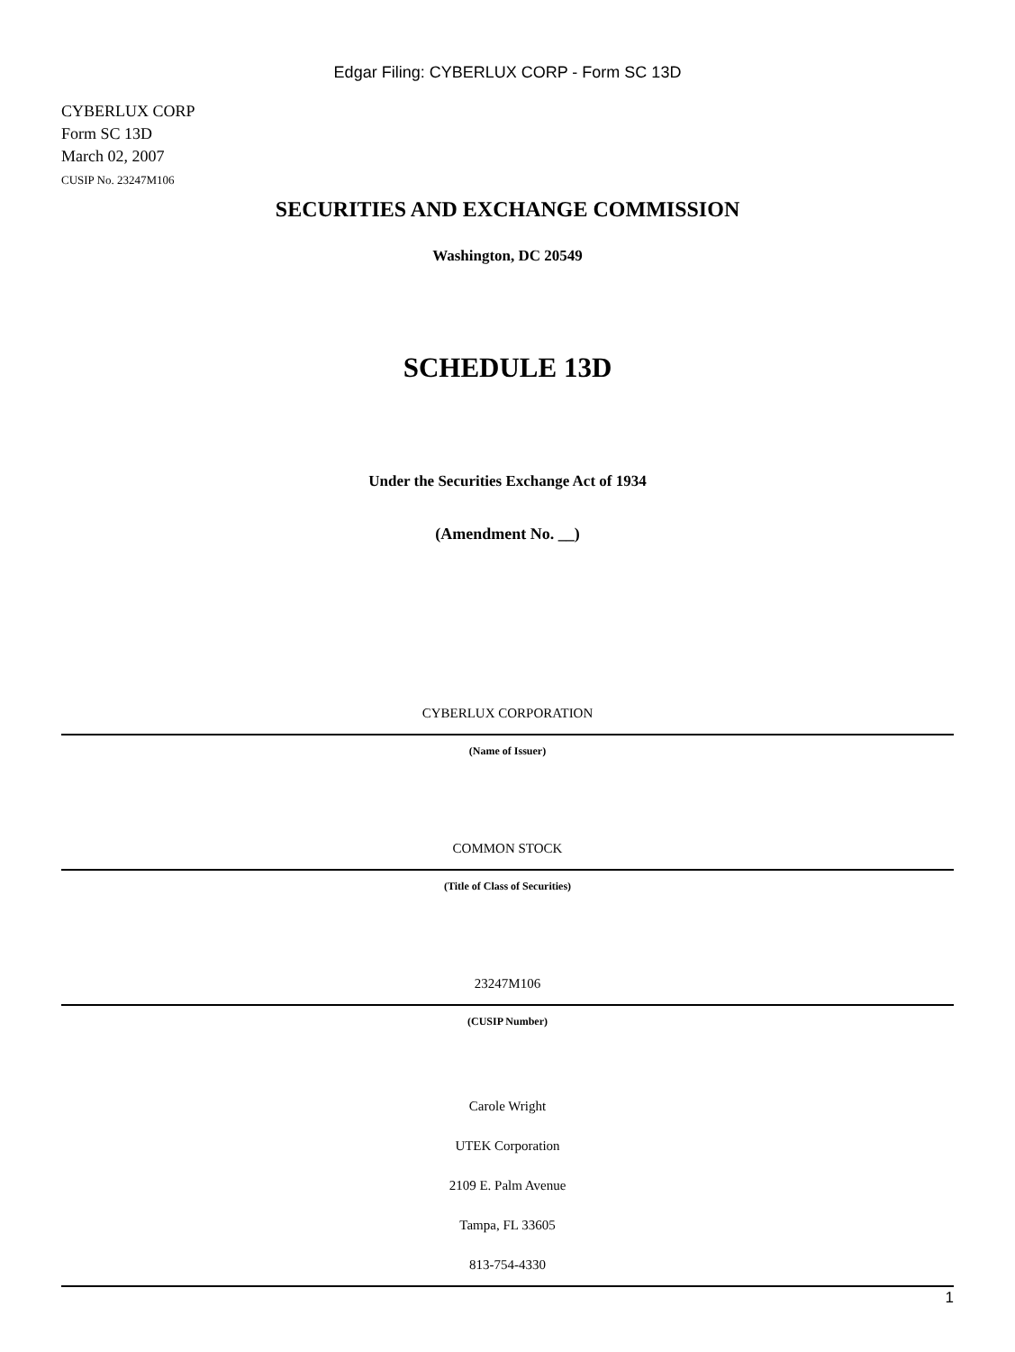Edgar Filing: CYBERLUX CORP - Form SC 13D
CYBERLUX CORP
Form SC 13D
March 02, 2007
CUSIP No. 23247M106
SECURITIES AND EXCHANGE COMMISSION
Washington, DC 20549
SCHEDULE 13D
Under the Securities Exchange Act of 1934
(Amendment No. __)
CYBERLUX CORPORATION
(Name of Issuer)
COMMON STOCK
(Title of Class of Securities)
23247M106
(CUSIP Number)
Carole Wright
UTEK Corporation
2109 E. Palm Avenue
Tampa, FL 33605
813-754-4330
1